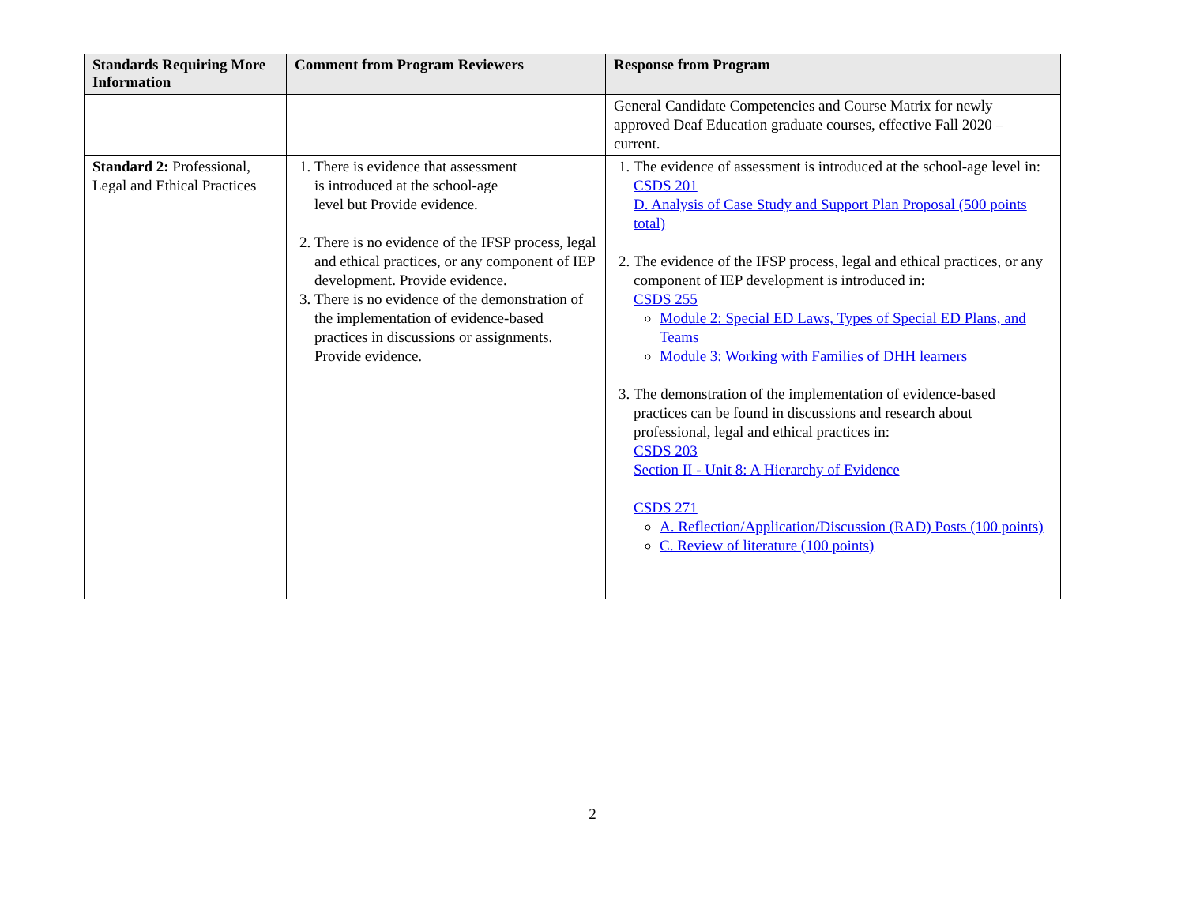| Standards Requiring More Information | Comment from Program Reviewers | Response from Program |
| --- | --- | --- |
| | | General Candidate Competencies and Course Matrix for newly approved Deaf Education graduate courses, effective Fall 2020 – current. |
| Standard 2: Professional, Legal and Ethical Practices | 1. There is evidence that assessment is introduced at the school-age level but Provide evidence. 2. There is no evidence of the IFSP process, legal and ethical practices, or any component of IEP development. Provide evidence. 3. There is no evidence of the demonstration of the implementation of evidence-based practices in discussions or assignments. Provide evidence. | 1. The evidence of assessment is introduced at the school-age level in: CSDS 201 D. Analysis of Case Study and Support Plan Proposal (500 points total) 2. The evidence of the IFSP process, legal and ethical practices, or any component of IEP development is introduced in: CSDS 255 Module 2: Special ED Laws, Types of Special ED Plans, and Teams Module 3: Working with Families of DHH learners 3. The demonstration of the implementation of evidence-based practices can be found in discussions and research about professional, legal and ethical practices in: CSDS 203 Section II - Unit 8: A Hierarchy of Evidence CSDS 271 A. Reflection/Application/Discussion (RAD) Posts (100 points) C. Review of literature (100 points) |
2